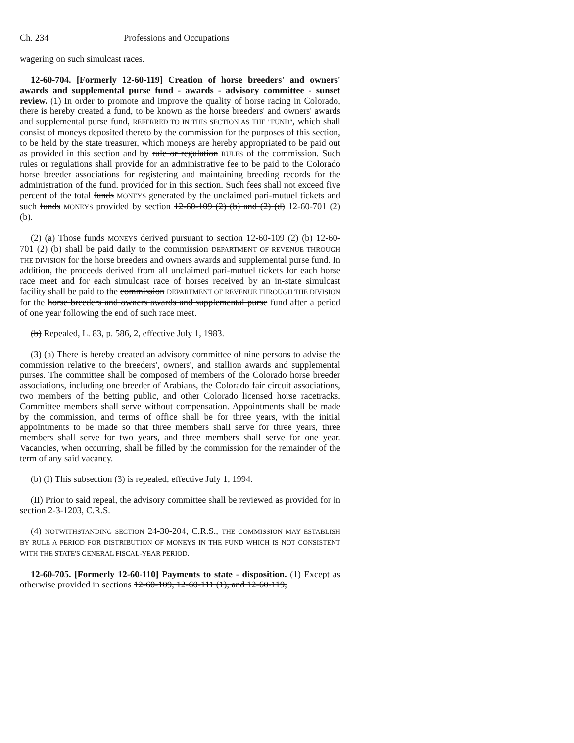Ch. 234 Professions and Occupations
wagering on such simulcast races.
12-60-704. [Formerly 12-60-119] Creation of horse breeders' and owners' awards and supplemental purse fund - awards - advisory committee - sunset review. (1) In order to promote and improve the quality of horse racing in Colorado, there is hereby created a fund, to be known as the horse breeders' and owners' awards and supplemental purse fund, REFERRED TO IN THIS SECTION AS THE "FUND", which shall consist of moneys deposited thereto by the commission for the purposes of this section, to be held by the state treasurer, which moneys are hereby appropriated to be paid out as provided in this section and by rule or regulation RULES of the commission. Such rules or regulations shall provide for an administrative fee to be paid to the Colorado horse breeder associations for registering and maintaining breeding records for the administration of the fund. provided for in this section. Such fees shall not exceed five percent of the total funds MONEYS generated by the unclaimed pari-mutuel tickets and such funds MONEYS provided by section 12-60-109 (2) (b) and (2) (d) 12-60-701 (2) (b).
(2) (a) Those funds MONEYS derived pursuant to section 12-60-109 (2) (b) 12-60-701 (2) (b) shall be paid daily to the commission DEPARTMENT OF REVENUE THROUGH THE DIVISION for the horse breeders and owners awards and supplemental purse fund. In addition, the proceeds derived from all unclaimed pari-mutuel tickets for each horse race meet and for each simulcast race of horses received by an in-state simulcast facility shall be paid to the commission DEPARTMENT OF REVENUE THROUGH THE DIVISION for the horse breeders and owners awards and supplemental purse fund after a period of one year following the end of such race meet.
(b) Repealed, L. 83, p. 586, 2, effective July 1, 1983.
(3) (a) There is hereby created an advisory committee of nine persons to advise the commission relative to the breeders', owners', and stallion awards and supplemental purses. The committee shall be composed of members of the Colorado horse breeder associations, including one breeder of Arabians, the Colorado fair circuit associations, two members of the betting public, and other Colorado licensed horse racetracks. Committee members shall serve without compensation. Appointments shall be made by the commission, and terms of office shall be for three years, with the initial appointments to be made so that three members shall serve for three years, three members shall serve for two years, and three members shall serve for one year. Vacancies, when occurring, shall be filled by the commission for the remainder of the term of any said vacancy.
(b) (I) This subsection (3) is repealed, effective July 1, 1994.
(II) Prior to said repeal, the advisory committee shall be reviewed as provided for in section 2-3-1203, C.R.S.
(4) NOTWITHSTANDING SECTION 24-30-204, C.R.S., THE COMMISSION MAY ESTABLISH BY RULE A PERIOD FOR DISTRIBUTION OF MONEYS IN THE FUND WHICH IS NOT CONSISTENT WITH THE STATE'S GENERAL FISCAL-YEAR PERIOD.
12-60-705. [Formerly 12-60-110] Payments to state - disposition. (1) Except as otherwise provided in sections 12-60-109, 12-60-111 (1), and 12-60-119,